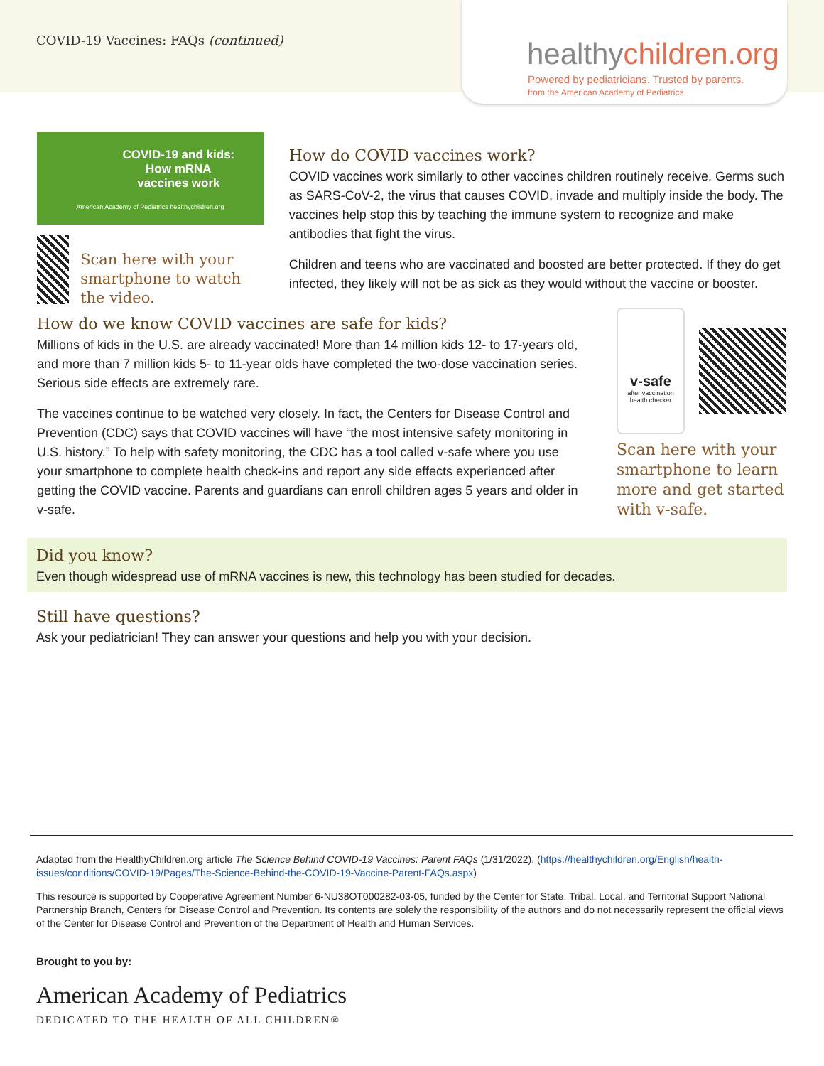COVID-19 Vaccines: FAQs (continued)
healthychildren.org
Powered by pediatricians. Trusted by parents.
from the American Academy of Pediatrics
COVID-19 and kids:
How mRNA
vaccines work
American Academy of Pediatrics healthychildren.org
Scan here with your smartphone to watch the video.
How do COVID vaccines work?
COVID vaccines work similarly to other vaccines children routinely receive. Germs such as SARS-CoV-2, the virus that causes COVID, invade and multiply inside the body. The vaccines help stop this by teaching the immune system to recognize and make antibodies that fight the virus.
Children and teens who are vaccinated and boosted are better protected. If they do get infected, they likely will not be as sick as they would without the vaccine or booster.
How do we know COVID vaccines are safe for kids?
Millions of kids in the U.S. are already vaccinated! More than 14 million kids 12- to 17-years old, and more than 7 million kids 5- to 11-year olds have completed the two-dose vaccination series. Serious side effects are extremely rare.
The vaccines continue to be watched very closely. In fact, the Centers for Disease Control and Prevention (CDC) says that COVID vaccines will have “the most intensive safety monitoring in U.S. history.” To help with safety monitoring, the CDC has a tool called v-safe where you use your smartphone to complete health check-ins and report any side effects experienced after getting the COVID vaccine. Parents and guardians can enroll children ages 5 years and older in v-safe.
v-safe
after vaccination health checker
Scan here with your smartphone to learn more and get started with v-safe.
Did you know?
Even though widespread use of mRNA vaccines is new, this technology has been studied for decades.
Still have questions?
Ask your pediatrician! They can answer your questions and help you with your decision.
Adapted from the HealthyChildren.org article The Science Behind COVID-19 Vaccines: Parent FAQs (1/31/2022). (https://healthychildren.org/English/health-issues/conditions/COVID-19/Pages/The-Science-Behind-the-COVID-19-Vaccine-Parent-FAQs.aspx)
This resource is supported by Cooperative Agreement Number 6-NU38OT000282-03-05, funded by the Center for State, Tribal, Local, and Territorial Support National Partnership Branch, Centers for Disease Control and Prevention. Its contents are solely the responsibility of the authors and do not necessarily represent the official views of the Center for Disease Control and Prevention of the Department of Health and Human Services.
Brought to you by:
American Academy of Pediatrics
DEDICATED TO THE HEALTH OF ALL CHILDREN®